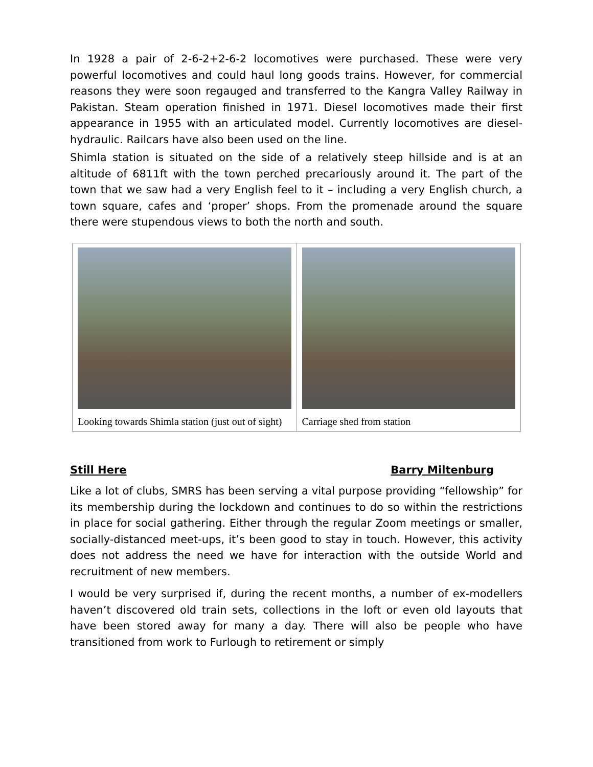In 1928 a pair of 2-6-2+2-6-2 locomotives were purchased. These were very powerful locomotives and could haul long goods trains. However, for commercial reasons they were soon regauged and transferred to the Kangra Valley Railway in Pakistan. Steam operation finished in 1971. Diesel locomotives made their first appearance in 1955 with an articulated model. Currently locomotives are diesel-hydraulic. Railcars have also been used on the line.
Shimla station is situated on the side of a relatively steep hillside and is at an altitude of 6811ft with the town perched precariously around it. The part of the town that we saw had a very English feel to it – including a very English church, a town square, cafes and ‘proper’ shops. From the promenade around the square there were stupendous views to both the north and south.
Looking towards Shimla station (just out of sight)
Carriage shed from station
Still Here Barry Miltenburg
Like a lot of clubs, SMRS has been serving a vital purpose providing “fellowship” for its membership during the lockdown and continues to do so within the restrictions in place for social gathering. Either through the regular Zoom meetings or smaller, socially-distanced meet-ups, it’s been good to stay in touch. However, this activity does not address the need we have for interaction with the outside World and recruitment of new members.
I would be very surprised if, during the recent months, a number of ex-modellers haven’t discovered old train sets, collections in the loft or even old layouts that have been stored away for many a day. There will also be people who have transitioned from work to Furlough to retirement or simply